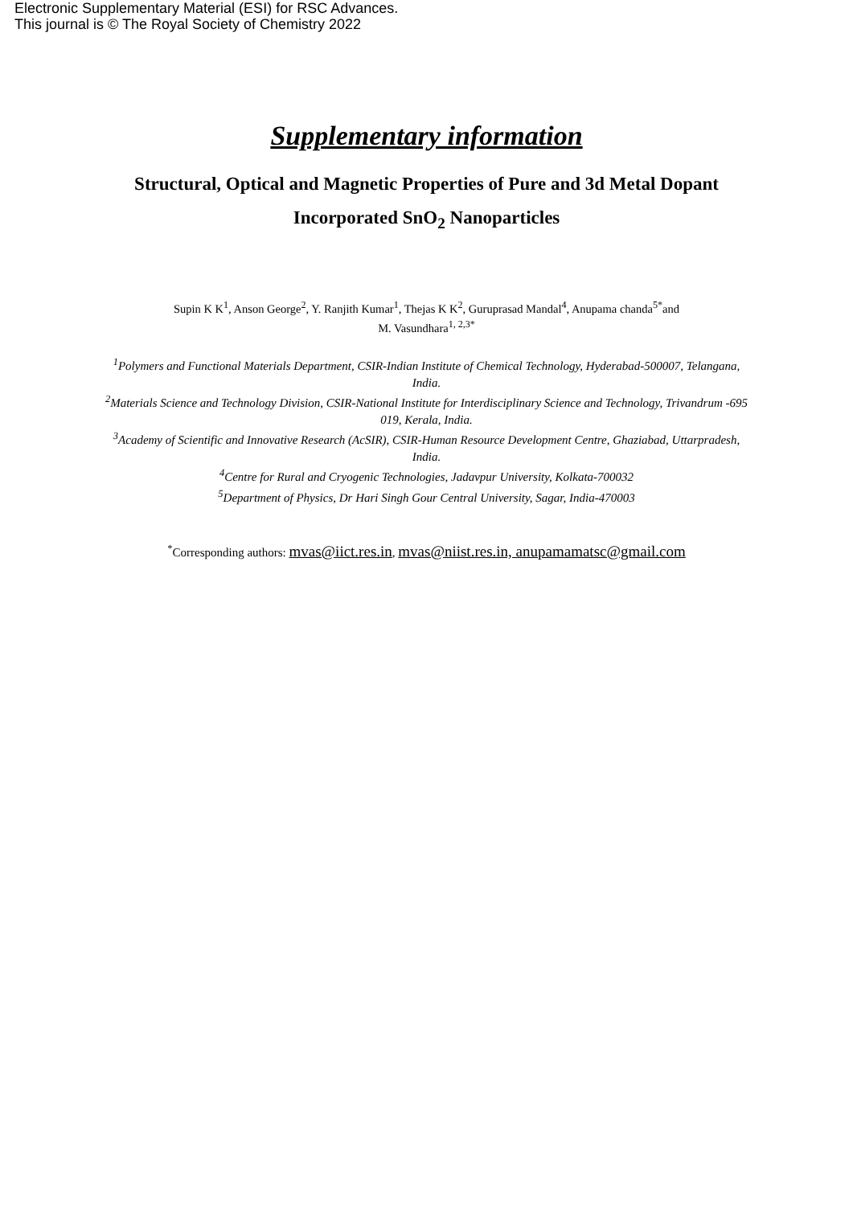Electronic Supplementary Material (ESI) for RSC Advances.
This journal is © The Royal Society of Chemistry 2022
Supplementary information
Structural, Optical and Magnetic Properties of Pure and 3d Metal Dopant
Incorporated SnO<sub>2</sub> Nanoparticles
Supin K K<sup>1</sup>, Anson George<sup>2</sup>, Y. Ranjith Kumar<sup>1</sup>, Thejas K K<sup>2</sup>, Guruprasad Mandal<sup>4</sup>, Anupama chanda<sup>5*</sup>and
M. Vasundhara<sup>1, 2,3*</sup>
<sup>1</sup> Polymers and Functional Materials Department, CSIR-Indian Institute of Chemical Technology, Hyderabad-500007, Telangana, India.
<sup>2</sup> Materials Science and Technology Division, CSIR-National Institute for Interdisciplinary Science and Technology, Trivandrum -695 019, Kerala, India.
<sup>3</sup> Academy of Scientific and Innovative Research (AcSIR), CSIR-Human Resource Development Centre, Ghaziabad, Uttarpradesh, India.
<sup>4</sup> Centre for Rural and Cryogenic Technologies, Jadavpur University, Kolkata-700032
<sup>5</sup> Department of Physics, Dr Hari Singh Gour Central University, Sagar, India-470003
<sup>*</sup> Corresponding authors: mvas@iict.res.in, mvas@niist.res.in, anupamamatsc@gmail.com